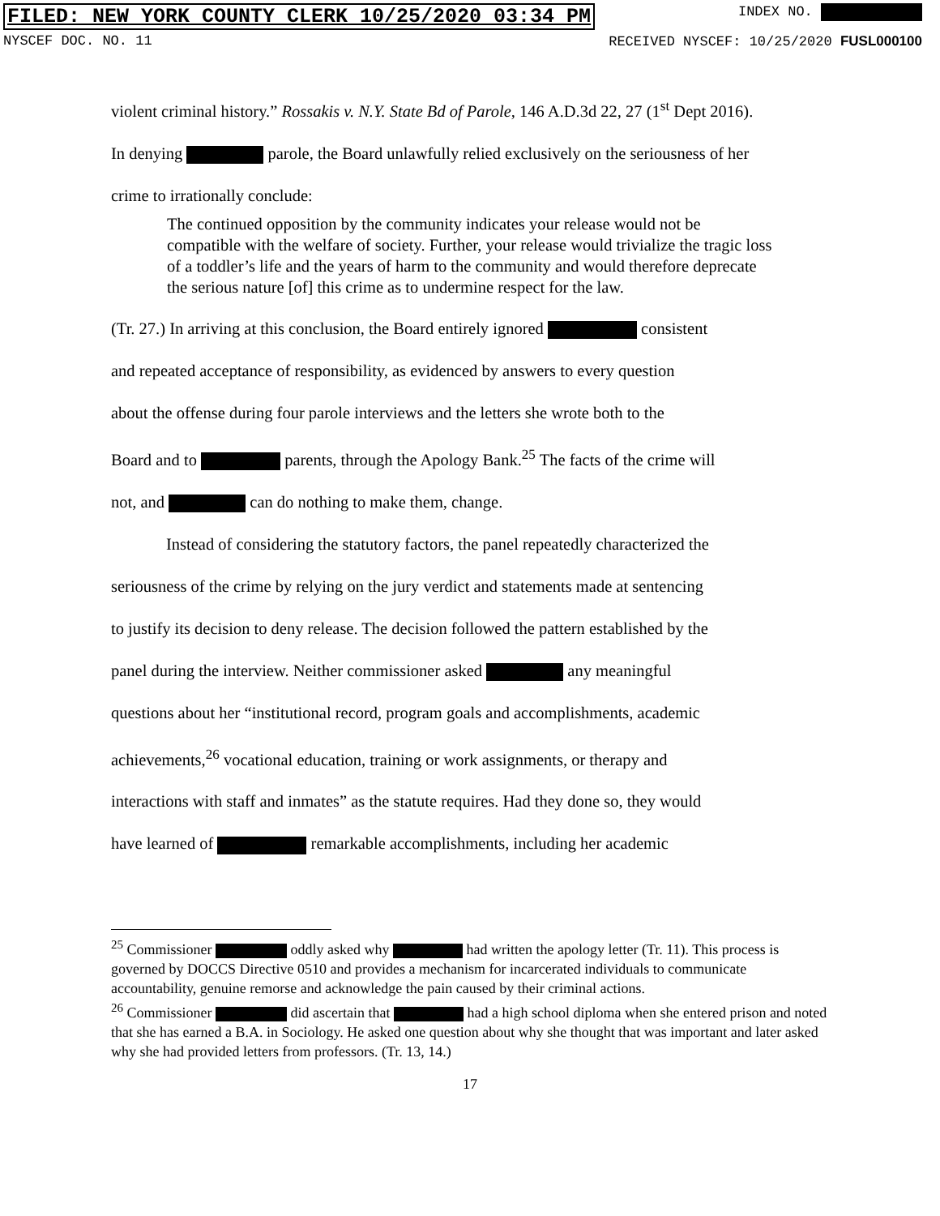FILED: NEW YORK COUNTY CLERK 10/25/2020 03:34 PM INDEX NO.
NYSCEF DOC. NO. 11 RECEIVED NYSCEF: 10/25/2020 FUSL000100
violent criminal history.” Rossakis v. N.Y. State Bd of Parole, 146 A.D.3d 22, 27 (1<sup>st</sup> Dept 2016).
In denying parole, the Board unlawfully relied exclusively on the seriousness of her
crime to irrationally conclude:
The continued opposition by the community indicates your release would not be compatible with the welfare of society. Further, your release would trivialize the tragic loss of a toddler’s life and the years of harm to the community and would therefore deprecate the serious nature [of] this crime as to undermine respect for the law.
(Tr. 27.) In arriving at this conclusion, the Board entirely ignored consistent
and repeated acceptance of responsibility, as evidenced by answers to every question
about the offense during four parole interviews and the letters she wrote both to the
Board and to parents, through the Apology Bank.<sup>25</sup> The facts of the crime will
not, and can do nothing to make them, change.
Instead of considering the statutory factors, the panel repeatedly characterized the
seriousness of the crime by relying on the jury verdict and statements made at sentencing
to justify its decision to deny release. The decision followed the pattern established by the
panel during the interview. Neither commissioner asked any meaningful
questions about her “institutional record, program goals and accomplishments, academic
achievements,<sup>26</sup> vocational education, training or work assignments, or therapy and
interactions with staff and inmates” as the statute requires. Had they done so, they would
have learned of remarkable accomplishments, including her academic
<sup>25</sup> Commissioner oddly asked why had written the apology letter (Tr. 11). This process is governed by DOCCS Directive 0510 and provides a mechanism for incarcerated individuals to communicate accountability, genuine remorse and acknowledge the pain caused by their criminal actions.
<sup>26</sup> Commissioner did ascertain that had a high school diploma when she entered prison and noted that she has earned a B.A. in Sociology. He asked one question about why she thought that was important and later asked why she had provided letters from professors. (Tr. 13, 14.)
17